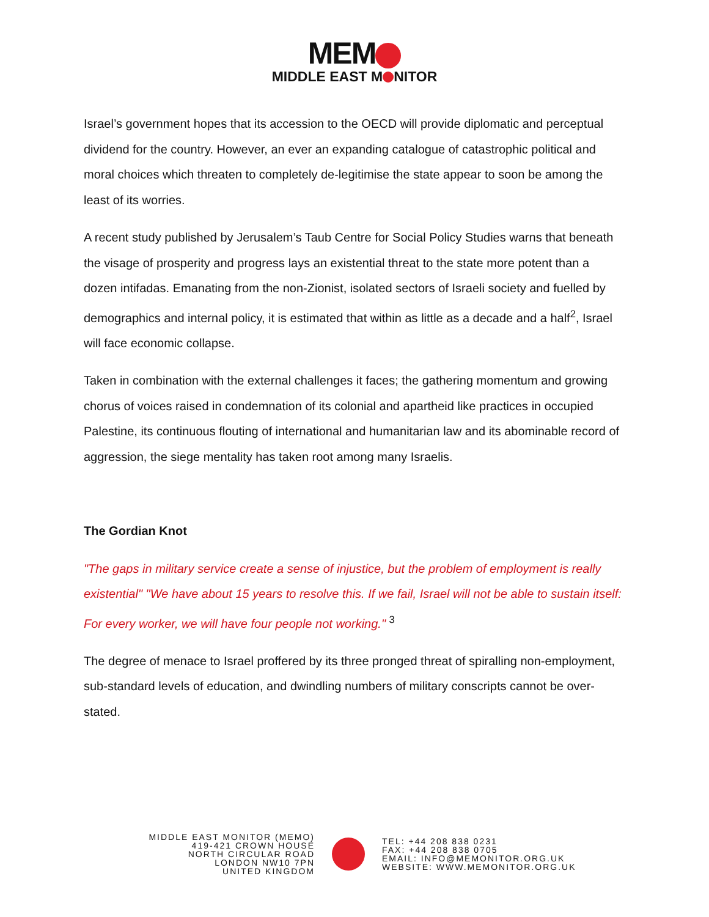MEM
MIDDLE EAST M NITOR
Israel’s government hopes that its accession to the OECD will provide diplomatic and perceptual dividend for the country. However, an ever an expanding catalogue of catastrophic political and moral choices which threaten to completely de-legitimise the state appear to soon be among the least of its worries.
A recent study published by Jerusalem’s Taub Centre for Social Policy Studies warns that beneath the visage of prosperity and progress lays an existential threat to the state more potent than a dozen intifadas. Emanating from the non-Zionist, isolated sectors of Israeli society and fuelled by demographics and internal policy, it is estimated that within as little as a decade and a half<sup>2</sup>, Israel will face economic collapse.
Taken in combination with the external challenges it faces; the gathering momentum and growing chorus of voices raised in condemnation of its colonial and apartheid like practices in occupied Palestine, its continuous flouting of international and humanitarian law and its abominable record of aggression, the siege mentality has taken root among many Israelis.
The Gordian Knot
"The gaps in military service create a sense of injustice, but the problem of employment is really existential" "We have about 15 years to resolve this. If we fail, Israel will not be able to sustain itself: For every worker, we will have four people not working." <sup>3</sup>
The degree of menace to Israel proffered by its three pronged threat of spiralling non-employment, sub-standard levels of education, and dwindling numbers of military conscripts cannot be over-stated.
MIDDLE EAST MONITOR (MEMO)
419-421 CROWN HOUSE
NORTH CIRCULAR ROAD
LONDON NW10 7PN
UNITED KINGDOM
TEL: +44 208 838 0231
FAX: +44 208 838 0705
EMAIL: INFO@MEMONITOR.ORG.UK
WEBSITE: WWW.MEMONITOR.ORG.UK